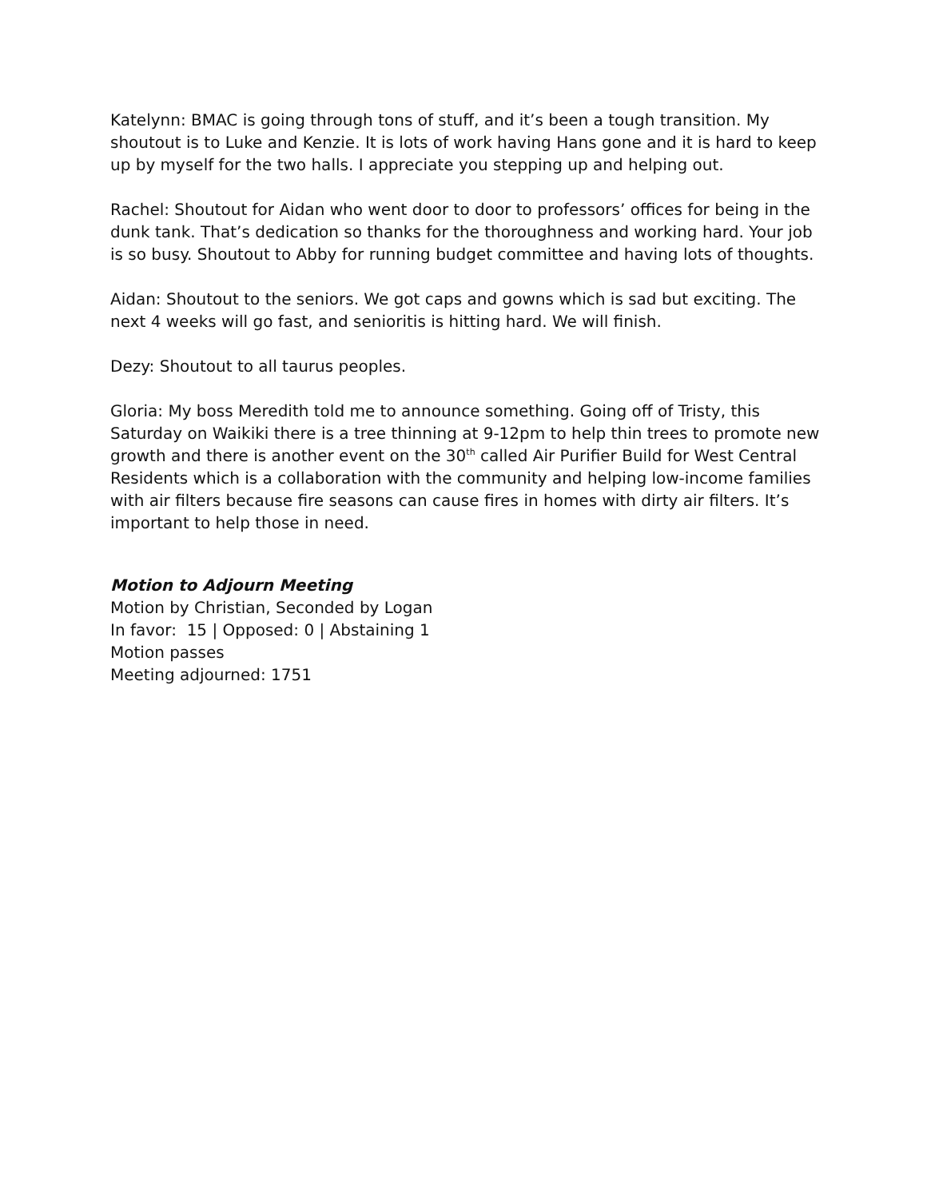Katelynn: BMAC is going through tons of stuff, and it’s been a tough transition. My shoutout is to Luke and Kenzie. It is lots of work having Hans gone and it is hard to keep up by myself for the two halls. I appreciate you stepping up and helping out.
Rachel: Shoutout for Aidan who went door to door to professors’ offices for being in the dunk tank. That’s dedication so thanks for the thoroughness and working hard. Your job is so busy. Shoutout to Abby for running budget committee and having lots of thoughts.
Aidan: Shoutout to the seniors. We got caps and gowns which is sad but exciting. The next 4 weeks will go fast, and senioritis is hitting hard. We will finish.
Dezy: Shoutout to all taurus peoples.
Gloria: My boss Meredith told me to announce something. Going off of Tristy, this Saturday on Waikiki there is a tree thinning at 9-12pm to help thin trees to promote new growth and there is another event on the 30<sup>th</sup> called Air Purifier Build for West Central Residents which is a collaboration with the community and helping low-income families with air filters because fire seasons can cause fires in homes with dirty air filters. It’s important to help those in need.
Motion to Adjourn Meeting
Motion by Christian, Seconded by Logan
In favor: 15 | Opposed: 0 | Abstaining 1
Motion passes
Meeting adjourned: 1751